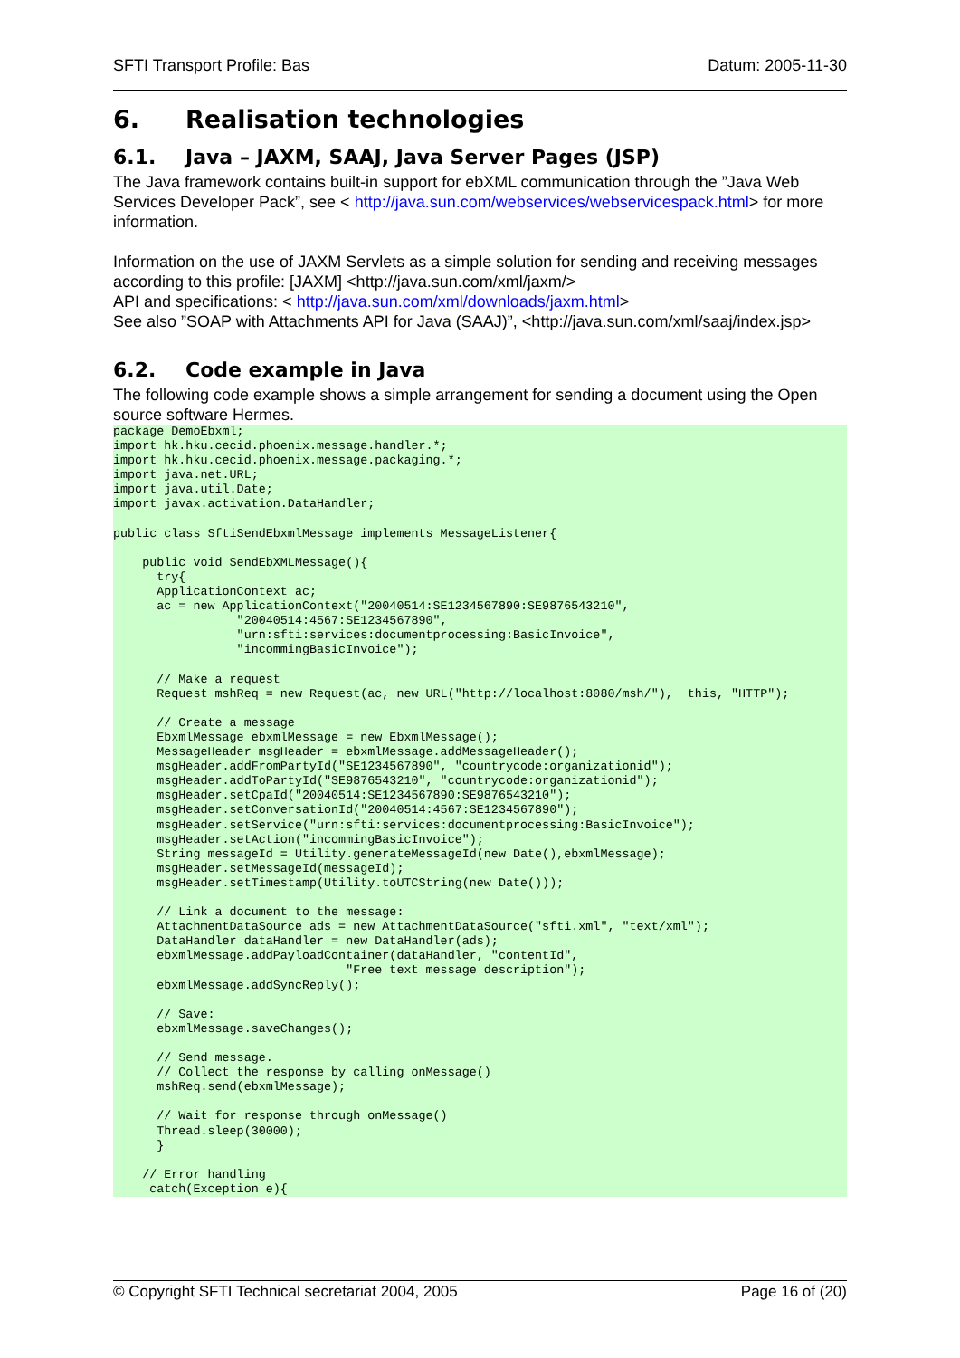SFTI Transport Profile: Bas Datum: 2005-11-30
6. Realisation technologies
6.1. Java – JAXM, SAAJ, Java Server Pages (JSP)
The Java framework contains built-in support for ebXML communication through the ”Java Web Services Developer Pack”, see < http://java.sun.com/webservices/webservicespack.html> for more information.
Information on the use of JAXM Servlets as a simple solution for sending and receiving messages according to this profile: [JAXM] <http://java.sun.com/xml/jaxm/>
API and specifications: < http://java.sun.com/xml/downloads/jaxm.html>
See also ”SOAP with Attachments API for Java (SAAJ)”, <http://java.sun.com/xml/saaj/index.jsp>
6.2. Code example in Java
The following code example shows a simple arrangement for sending a document using the Open source software Hermes.
package DemoEbxml;
import hk.hku.cecid.phoenix.message.handler.*;
import hk.hku.cecid.phoenix.message.packaging.*;
import java.net.URL;
import java.util.Date;
import javax.activation.DataHandler;

public class SftiSendEbxmlMessage implements MessageListener{

    public void SendEbXMLMessage(){
      try{
      ApplicationContext ac;
      ac = new ApplicationContext("20040514:SE1234567890:SE9876543210",
                 "20040514:4567:SE1234567890",
                 "urn:sfti:services:documentprocessing:BasicInvoice",
                 "incommingBasicInvoice");

      // Make a request
      Request mshReq = new Request(ac, new URL("http://localhost:8080/msh/"),  this, "HTTP");

      // Create a message
      EbxmlMessage ebxmlMessage = new EbxmlMessage();
      MessageHeader msgHeader = ebxmlMessage.addMessageHeader();
      msgHeader.addFromPartyId("SE1234567890", "countrycode:organizationid");
      msgHeader.addToPartyId("SE9876543210", "countrycode:organizationid");
      msgHeader.setCpaId("20040514:SE1234567890:SE9876543210");
      msgHeader.setConversationId("20040514:4567:SE1234567890");
      msgHeader.setService("urn:sfti:services:documentprocessing:BasicInvoice");
      msgHeader.setAction("incommingBasicInvoice");
      String messageId = Utility.generateMessageId(new Date(),ebxmlMessage);
      msgHeader.setMessageId(messageId);
      msgHeader.setTimestamp(Utility.toUTCString(new Date()));

      // Link a document to the message:
      AttachmentDataSource ads = new AttachmentDataSource("sfti.xml", "text/xml");
      DataHandler dataHandler = new DataHandler(ads);
      ebxmlMessage.addPayloadContainer(dataHandler, "contentId",
                                "Free text message description");
      ebxmlMessage.addSyncReply();

      // Save:
      ebxmlMessage.saveChanges();

      // Send message.
      // Collect the response by calling onMessage()
      mshReq.send(ebxmlMessage);

      // Wait for response through onMessage()
      Thread.sleep(30000);
      }

    // Error handling
     catch(Exception e){
© Copyright SFTI Technical secretariat 2004, 2005 Page 16 of (20)